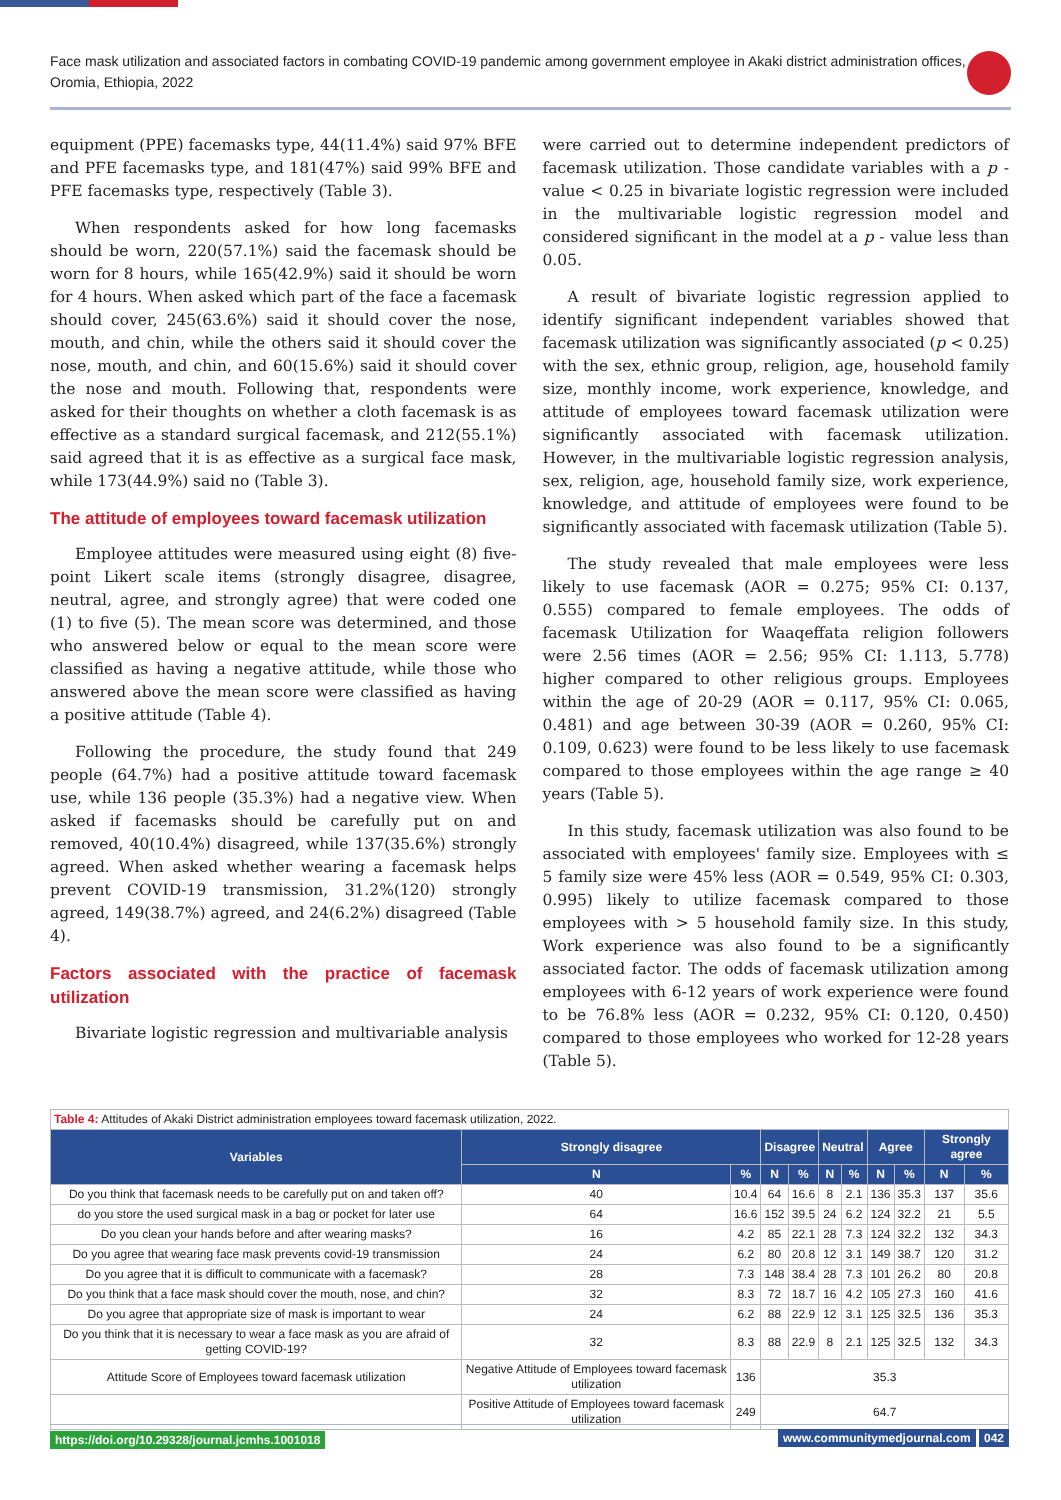Face mask utilization and associated factors in combating COVID-19 pandemic among government employee in Akaki district administration offices, Oromia, Ethiopia, 2022
equipment (PPE) facemasks type, 44(11.4%) said 97% BFE and PFE facemasks type, and 181(47%) said 99% BFE and PFE facemasks type, respectively (Table 3).
When respondents asked for how long facemasks should be worn, 220(57.1%) said the facemask should be worn for 8 hours, while 165(42.9%) said it should be worn for 4 hours. When asked which part of the face a facemask should cover, 245(63.6%) said it should cover the nose, mouth, and chin, while the others said it should cover the nose, mouth, and chin, and 60(15.6%) said it should cover the nose and mouth. Following that, respondents were asked for their thoughts on whether a cloth facemask is as effective as a standard surgical facemask, and 212(55.1%) said agreed that it is as effective as a surgical face mask, while 173(44.9%) said no (Table 3).
The attitude of employees toward facemask utilization
Employee attitudes were measured using eight (8) five-point Likert scale items (strongly disagree, disagree, neutral, agree, and strongly agree) that were coded one (1) to five (5). The mean score was determined, and those who answered below or equal to the mean score were classified as having a negative attitude, while those who answered above the mean score were classified as having a positive attitude (Table 4).
Following the procedure, the study found that 249 people (64.7%) had a positive attitude toward facemask use, while 136 people (35.3%) had a negative view. When asked if facemasks should be carefully put on and removed, 40(10.4%) disagreed, while 137(35.6%) strongly agreed. When asked whether wearing a facemask helps prevent COVID-19 transmission, 31.2%(120) strongly agreed, 149(38.7%) agreed, and 24(6.2%) disagreed (Table 4).
Factors associated with the practice of facemask utilization
Bivariate logistic regression and multivariable analysis
were carried out to determine independent predictors of facemask utilization. Those candidate variables with a p - value < 0.25 in bivariate logistic regression were included in the multivariable logistic regression model and considered significant in the model at a p - value less than 0.05.
A result of bivariate logistic regression applied to identify significant independent variables showed that facemask utilization was significantly associated (p < 0.25) with the sex, ethnic group, religion, age, household family size, monthly income, work experience, knowledge, and attitude of employees toward facemask utilization were significantly associated with facemask utilization. However, in the multivariable logistic regression analysis, sex, religion, age, household family size, work experience, knowledge, and attitude of employees were found to be significantly associated with facemask utilization (Table 5).
The study revealed that male employees were less likely to use facemask (AOR = 0.275; 95% CI: 0.137, 0.555) compared to female employees. The odds of facemask Utilization for Waaqeffata religion followers were 2.56 times (AOR = 2.56; 95% CI: 1.113, 5.778) higher compared to other religious groups. Employees within the age of 20-29 (AOR = 0.117, 95% CI: 0.065, 0.481) and age between 30-39 (AOR = 0.260, 95% CI: 0.109, 0.623) were found to be less likely to use facemask compared to those employees within the age range ≥ 40 years (Table 5).
In this study, facemask utilization was also found to be associated with employees' family size. Employees with ≤ 5 family size were 45% less (AOR = 0.549, 95% CI: 0.303, 0.995) likely to utilize facemask compared to those employees with > 5 household family size. In this study, Work experience was also found to be a significantly associated factor. The odds of facemask utilization among employees with 6-12 years of work experience were found to be 76.8% less (AOR = 0.232, 95% CI: 0.120, 0.450) compared to those employees who worked for 12-28 years (Table 5).
| Table 4: Attitudes of Akaki District administration employees toward facemask utilization, 2022. | | | | | | | | | | |
| Variables | Strongly disagree | | Disagree | | Neutral | | Agree | | Strongly agree | |
| | N | % | N | % | N | % | N | % | N | % |
| Do you think that facemask needs to be carefully put on and taken off? | 40 | 10.4 | 64 | 16.6 | 8 | 2.1 | 136 | 35.3 | 137 | 35.6 |
| do you store the used surgical mask in a bag or pocket for later use | 64 | 16.6 | 152 | 39.5 | 24 | 6.2 | 124 | 32.2 | 21 | 5.5 |
| Do you clean your hands before and after wearing masks? | 16 | 4.2 | 85 | 22.1 | 28 | 7.3 | 124 | 32.2 | 132 | 34.3 |
| Do you agree that wearing face mask prevents covid-19 transmission | 24 | 6.2 | 80 | 20.8 | 12 | 3.1 | 149 | 38.7 | 120 | 31.2 |
| Do you agree that it is difficult to communicate with a facemask? | 28 | 7.3 | 148 | 38.4 | 28 | 7.3 | 101 | 26.2 | 80 | 20.8 |
| Do you think that a face mask should cover the mouth, nose, and chin? | 32 | 8.3 | 72 | 18.7 | 16 | 4.2 | 105 | 27.3 | 160 | 41.6 |
| Do you agree that appropriate size of mask is important to wear | 24 | 6.2 | 88 | 22.9 | 12 | 3.1 | 125 | 32.5 | 136 | 35.3 |
| Do you think that it is necessary to wear a face mask as you are afraid of getting COVID-19? | 32 | 8.3 | 88 | 22.9 | 8 | 2.1 | 125 | 32.5 | 132 | 34.3 |
| Attitude Score of Employees toward facemask utilization | Negative Attitude of Employees toward facemask utilization | 136 | 35.3 | | | | | | | |
| | Positive Attitude of Employees toward facemask utilization | 249 | 64.7 | | | | | | | |
https://doi.org/10.29328/journal.jcmhs.1001018 www.communitymedjournal.com 042